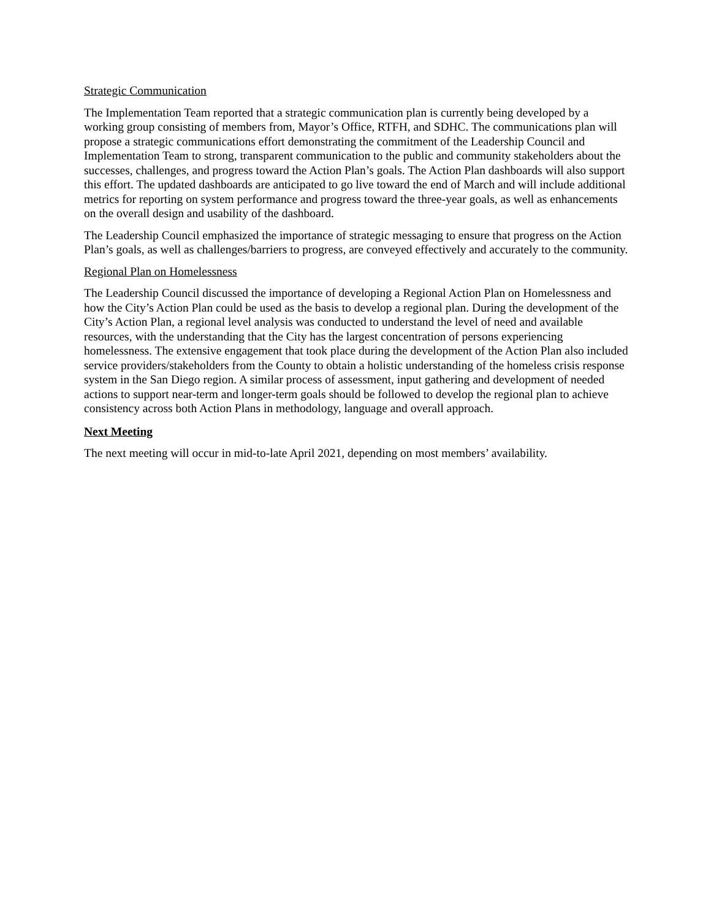Strategic Communication
The Implementation Team reported that a strategic communication plan is currently being developed by a working group consisting of members from, Mayor’s Office, RTFH, and SDHC. The communications plan will propose a strategic communications effort demonstrating the commitment of the Leadership Council and Implementation Team to strong, transparent communication to the public and community stakeholders about the successes, challenges, and progress toward the Action Plan’s goals. The Action Plan dashboards will also support this effort. The updated dashboards are anticipated to go live toward the end of March and will include additional metrics for reporting on system performance and progress toward the three-year goals, as well as enhancements on the overall design and usability of the dashboard.
The Leadership Council emphasized the importance of strategic messaging to ensure that progress on the Action Plan’s goals, as well as challenges/barriers to progress, are conveyed effectively and accurately to the community.
Regional Plan on Homelessness
The Leadership Council discussed the importance of developing a Regional Action Plan on Homelessness and how the City’s Action Plan could be used as the basis to develop a regional plan. During the development of the City’s Action Plan, a regional level analysis was conducted to understand the level of need and available resources, with the understanding that the City has the largest concentration of persons experiencing homelessness. The extensive engagement that took place during the development of the Action Plan also included service providers/stakeholders from the County to obtain a holistic understanding of the homeless crisis response system in the San Diego region. A similar process of assessment, input gathering and development of needed actions to support near-term and longer-term goals should be followed to develop the regional plan to achieve consistency across both Action Plans in methodology, language and overall approach.
Next Meeting
The next meeting will occur in mid-to-late April 2021, depending on most members’ availability.